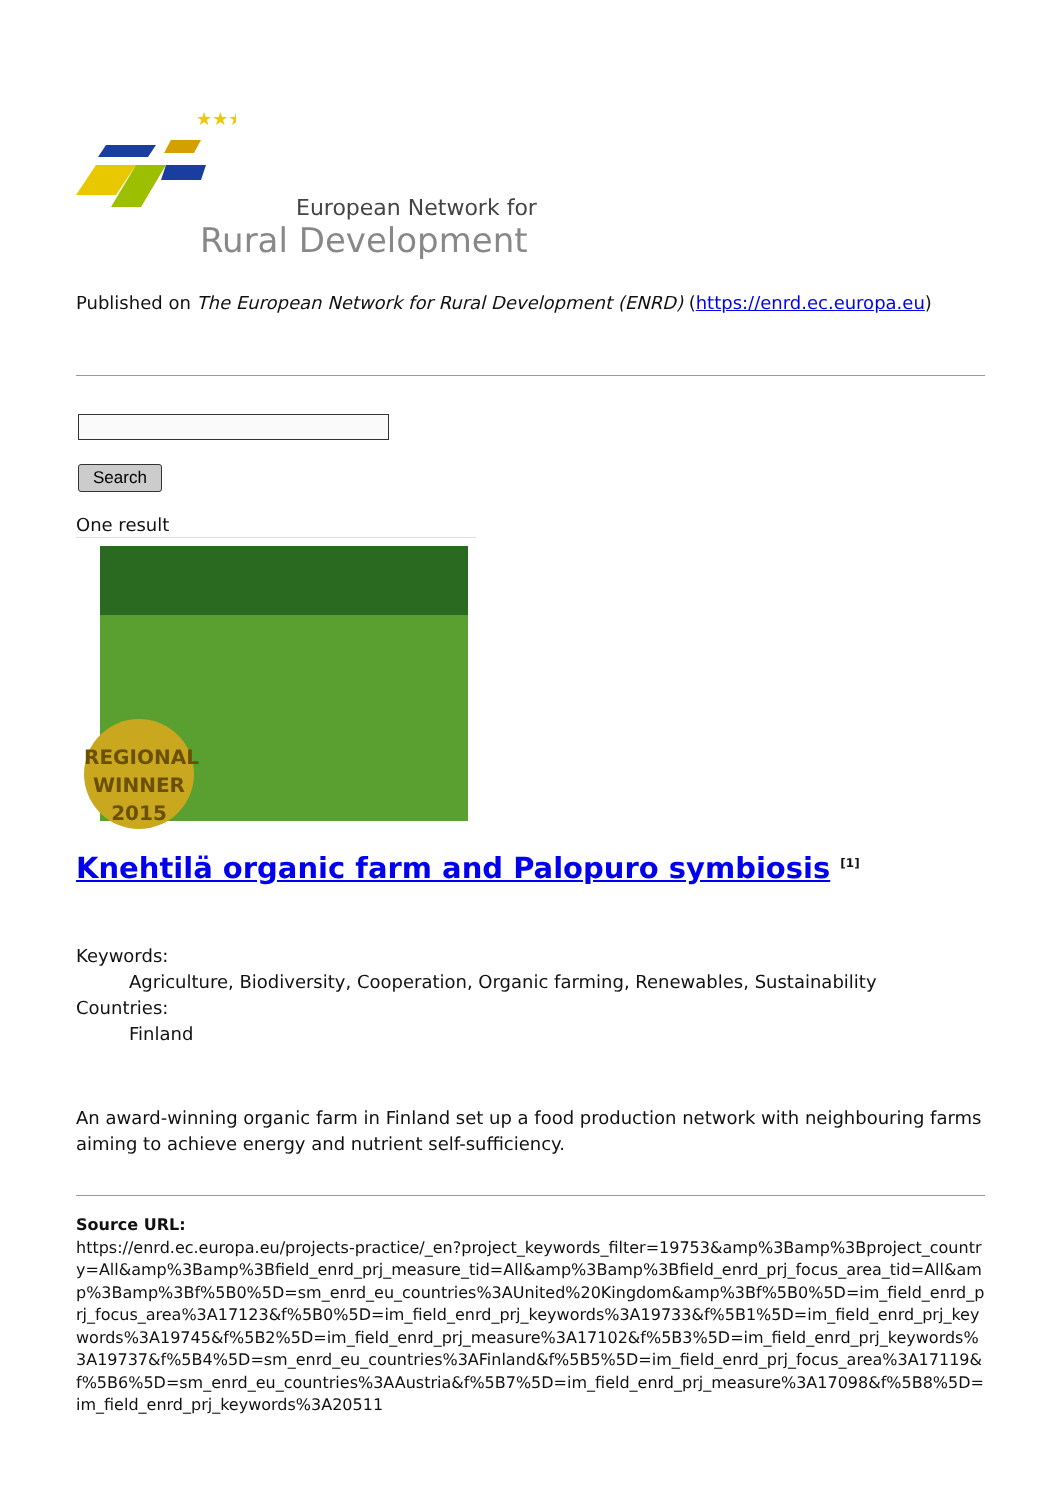★★★
European Network for
Rural Development
Published on The European Network for Rural Development (ENRD) (https://enrd.ec.europa.eu)
Search
One result
REGIONAL
WINNER
2015
Knehtilä organic farm and Palopuro symbiosis <sup>[1]</sup>
Keywords:
Agriculture, Biodiversity, Cooperation, Organic farming, Renewables, Sustainability
Countries:
Finland
An award-winning organic farm in Finland set up a food production network with neighbouring farms aiming to achieve energy and nutrient self-sufficiency.
Source URL:
https://enrd.ec.europa.eu/projects-practice/_en?project_keywords_filter=19753&amp%3Bamp%3Bproject_country=All&amp%3Bamp%3Bfield_enrd_prj_measure_tid=All&amp%3Bamp%3Bfield_enrd_prj_focus_area_tid=All&amp%3Bamp%3Bf%5B0%5D=sm_enrd_eu_countries%3AUnited%20Kingdom&amp%3Bf%5B0%5D=im_field_enrd_prj_focus_area%3A17123&f%5B0%5D=im_field_enrd_prj_keywords%3A19733&f%5B1%5D=im_field_enrd_prj_keywords%3A19745&f%5B2%5D=im_field_enrd_prj_measure%3A17102&f%5B3%5D=im_field_enrd_prj_keywords%3A19737&f%5B4%5D=sm_enrd_eu_countries%3AFinland&f%5B5%5D=im_field_enrd_prj_focus_area%3A17119&f%5B6%5D=sm_enrd_eu_countries%3AAustria&f%5B7%5D=im_field_enrd_prj_measure%3A17098&f%5B8%5D=im_field_enrd_prj_keywords%3A20511